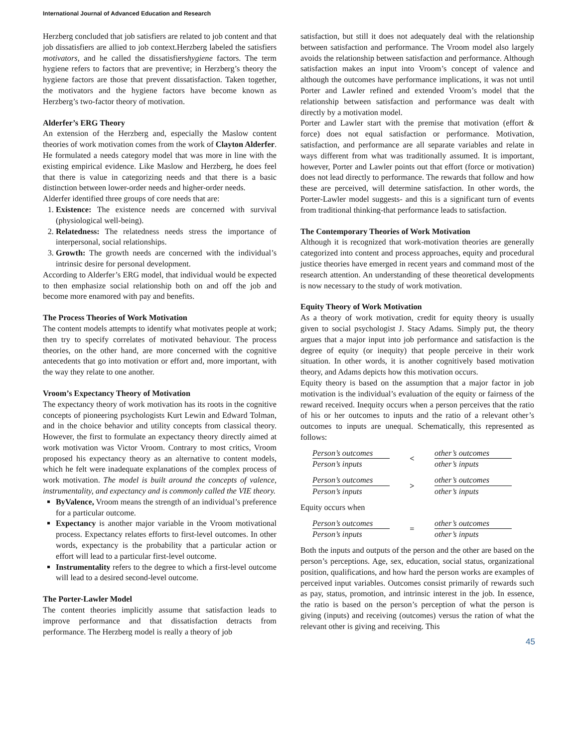International Journal of Advanced Education and Research
Herzberg concluded that job satisfiers are related to job content and that job dissatisfiers are allied to job context.Herzberg labeled the satisfiers motivators, and he called the dissatisfiershygiene factors. The term hygiene refers to factors that are preventive; in Herzberg’s theory the hygiene factors are those that prevent dissatisfaction. Taken together, the motivators and the hygiene factors have become known as Herzberg’s two-factor theory of motivation.
Alderfer’s ERG Theory
An extension of the Herzberg and, especially the Maslow content theories of work motivation comes from the work of Clayton Alderfer. He formulated a needs category model that was more in line with the existing empirical evidence. Like Maslow and Herzberg, he does feel that there is value in categorizing needs and that there is a basic distinction between lower-order needs and higher-order needs.
Alderfer identified three groups of core needs that are:
1. Existence: The existence needs are concerned with survival (physiological well-being).
2. Relatedness: The relatedness needs stress the importance of interpersonal, social relationships.
3. Growth: The growth needs are concerned with the individual’s intrinsic desire for personal development.
According to Alderfer’s ERG model, that individual would be expected to then emphasize social relationship both on and off the job and become more enamored with pay and benefits.
The Process Theories of Work Motivation
The content models attempts to identify what motivates people at work; then try to specify correlates of motivated behaviour. The process theories, on the other hand, are more concerned with the cognitive antecedents that go into motivation or effort and, more important, with the way they relate to one another.
Vroom’s Expectancy Theory of Motivation
The expectancy theory of work motivation has its roots in the cognitive concepts of pioneering psychologists Kurt Lewin and Edward Tolman, and in the choice behavior and utility concepts from classical theory. However, the first to formulate an expectancy theory directly aimed at work motivation was Victor Vroom. Contrary to most critics, Vroom proposed his expectancy theory as an alternative to content models, which he felt were inadequate explanations of the complex process of work motivation. The model is built around the concepts of valence, instrumentality, and expectancy and is commonly called the VIE theory.
ByValence, Vroom means the strength of an individual’s preference for a particular outcome.
Expectancy is another major variable in the Vroom motivational process. Expectancy relates efforts to first-level outcomes. In other words, expectancy is the probability that a particular action or effort will lead to a particular first-level outcome.
Instrumentality refers to the degree to which a first-level outcome will lead to a desired second-level outcome.
The Porter-Lawler Model
The content theories implicitly assume that satisfaction leads to improve performance and that dissatisfaction detracts from performance. The Herzberg model is really a theory of job
satisfaction, but still it does not adequately deal with the relationship between satisfaction and performance. The Vroom model also largely avoids the relationship between satisfaction and performance. Although satisfaction makes an input into Vroom’s concept of valence and although the outcomes have performance implications, it was not until Porter and Lawler refined and extended Vroom’s model that the relationship between satisfaction and performance was dealt with directly by a motivation model.
Porter and Lawler start with the premise that motivation (effort & force) does not equal satisfaction or performance. Motivation, satisfaction, and performance are all separate variables and relate in ways different from what was traditionally assumed. It is important, however, Porter and Lawler points out that effort (force or motivation) does not lead directly to performance. The rewards that follow and how these are perceived, will determine satisfaction. In other words, the Porter-Lawler model suggests- and this is a significant turn of events from traditional thinking-that performance leads to satisfaction.
The Contemporary Theories of Work Motivation
Although it is recognized that work-motivation theories are generally categorized into content and process approaches, equity and procedural justice theories have emerged in recent years and command most of the research attention. An understanding of these theoretical developments is now necessary to the study of work motivation.
Equity Theory of Work Motivation
As a theory of work motivation, credit for equity theory is usually given to social psychologist J. Stacy Adams. Simply put, the theory argues that a major input into job performance and satisfaction is the degree of equity (or inequity) that people perceive in their work situation. In other words, it is another cognitively based motivation theory, and Adams depicts how this motivation occurs.
Equity theory is based on the assumption that a major factor in job motivation is the individual’s evaluation of the equity or fairness of the reward received. Inequity occurs when a person perceives that the ratio of his or her outcomes to inputs and the ratio of a relevant other’s outcomes to inputs are unequal. Schematically, this represented as follows:
Person’s outcomes
Person’s inputs
<
other’s outcomes
other’s inputs
Person’s outcomes
Person’s inputs
>
other’s outcomes
other’s inputs
Equity occurs when
Person’s outcomes
Person’s inputs
=
other’s outcomes
other’s inputs
Both the inputs and outputs of the person and the other are based on the person’s perceptions. Age, sex, education, social status, organizational position, qualifications, and how hard the person works are examples of perceived input variables. Outcomes consist primarily of rewards such as pay, status, promotion, and intrinsic interest in the job. In essence, the ratio is based on the person’s perception of what the person is giving (inputs) and receiving (outcomes) versus the ration of what the relevant other is giving and receiving. This
45